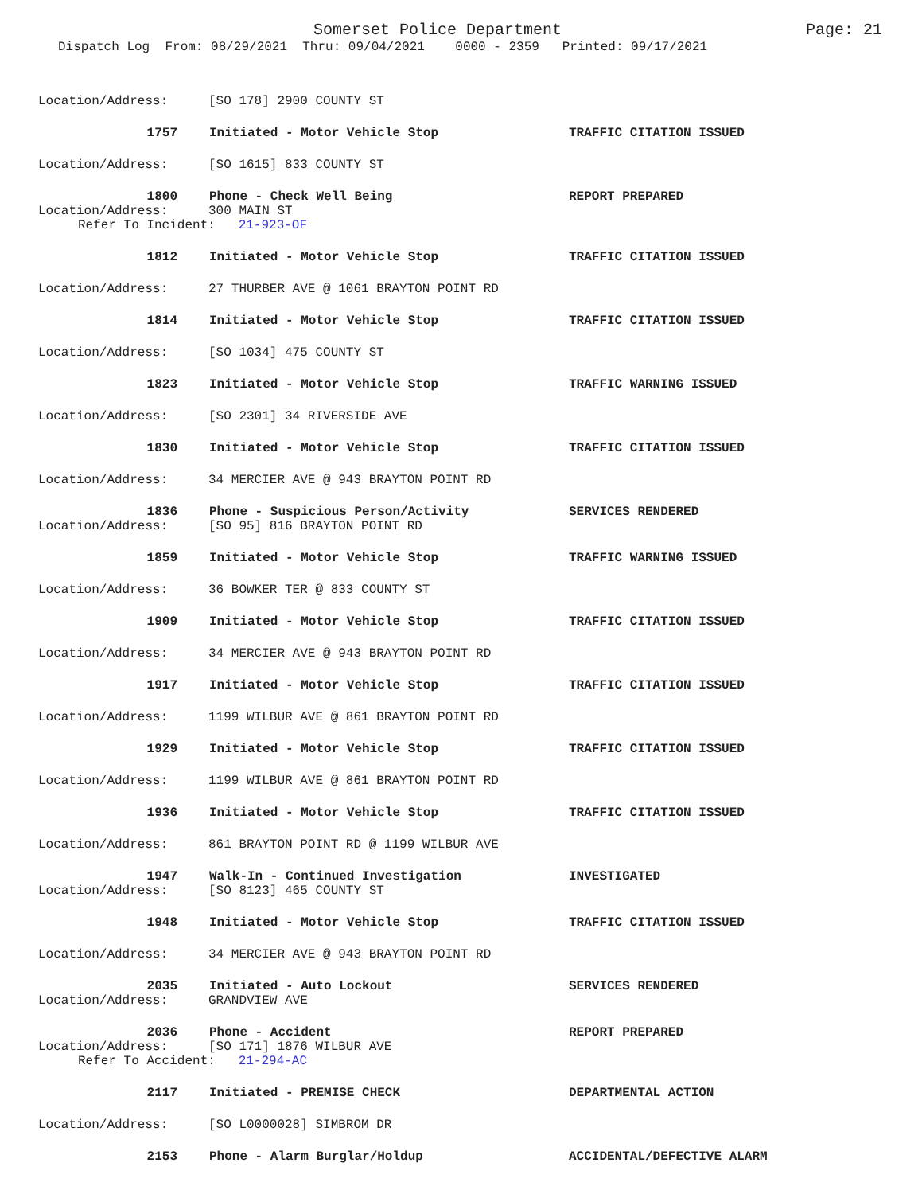Somerset Police Department Page: 21
Dispatch Log From: 08/29/2021 Thru: 09/04/2021 0000 - 2359 Printed: 09/17/2021
Location/Address: [SO 178] 2900 COUNTY ST
1757 Initiated - Motor Vehicle Stop TRAFFIC CITATION ISSUED
Location/Address: [SO 1615] 833 COUNTY ST
1800 Phone - Check Well Being REPORT PREPARED
Location/Address: 300 MAIN ST
Refer To Incident: 21-923-OF
1812 Initiated - Motor Vehicle Stop TRAFFIC CITATION ISSUED
Location/Address: 27 THURBER AVE @ 1061 BRAYTON POINT RD
1814 Initiated - Motor Vehicle Stop TRAFFIC CITATION ISSUED
Location/Address: [SO 1034] 475 COUNTY ST
1823 Initiated - Motor Vehicle Stop TRAFFIC WARNING ISSUED
Location/Address: [SO 2301] 34 RIVERSIDE AVE
1830 Initiated - Motor Vehicle Stop TRAFFIC CITATION ISSUED
Location/Address: 34 MERCIER AVE @ 943 BRAYTON POINT RD
1836 Phone - Suspicious Person/Activity SERVICES RENDERED
Location/Address: [SO 95] 816 BRAYTON POINT RD
1859 Initiated - Motor Vehicle Stop TRAFFIC WARNING ISSUED
Location/Address: 36 BOWKER TER @ 833 COUNTY ST
1909 Initiated - Motor Vehicle Stop TRAFFIC CITATION ISSUED
Location/Address: 34 MERCIER AVE @ 943 BRAYTON POINT RD
1917 Initiated - Motor Vehicle Stop TRAFFIC CITATION ISSUED
Location/Address: 1199 WILBUR AVE @ 861 BRAYTON POINT RD
1929 Initiated - Motor Vehicle Stop TRAFFIC CITATION ISSUED
Location/Address: 1199 WILBUR AVE @ 861 BRAYTON POINT RD
1936 Initiated - Motor Vehicle Stop TRAFFIC CITATION ISSUED
Location/Address: 861 BRAYTON POINT RD @ 1199 WILBUR AVE
1947 Walk-In - Continued Investigation INVESTIGATED
Location/Address: [SO 8123] 465 COUNTY ST
1948 Initiated - Motor Vehicle Stop TRAFFIC CITATION ISSUED
Location/Address: 34 MERCIER AVE @ 943 BRAYTON POINT RD
2035 Initiated - Auto Lockout SERVICES RENDERED
Location/Address: GRANDVIEW AVE
2036 Phone - Accident REPORT PREPARED
Location/Address: [SO 171] 1876 WILBUR AVE
Refer To Accident: 21-294-AC
2117 Initiated - PREMISE CHECK DEPARTMENTAL ACTION
Location/Address: [SO L0000028] SIMBROM DR
2153 Phone - Alarm Burglar/Holdup ACCIDENTAL/DEFECTIVE ALARM